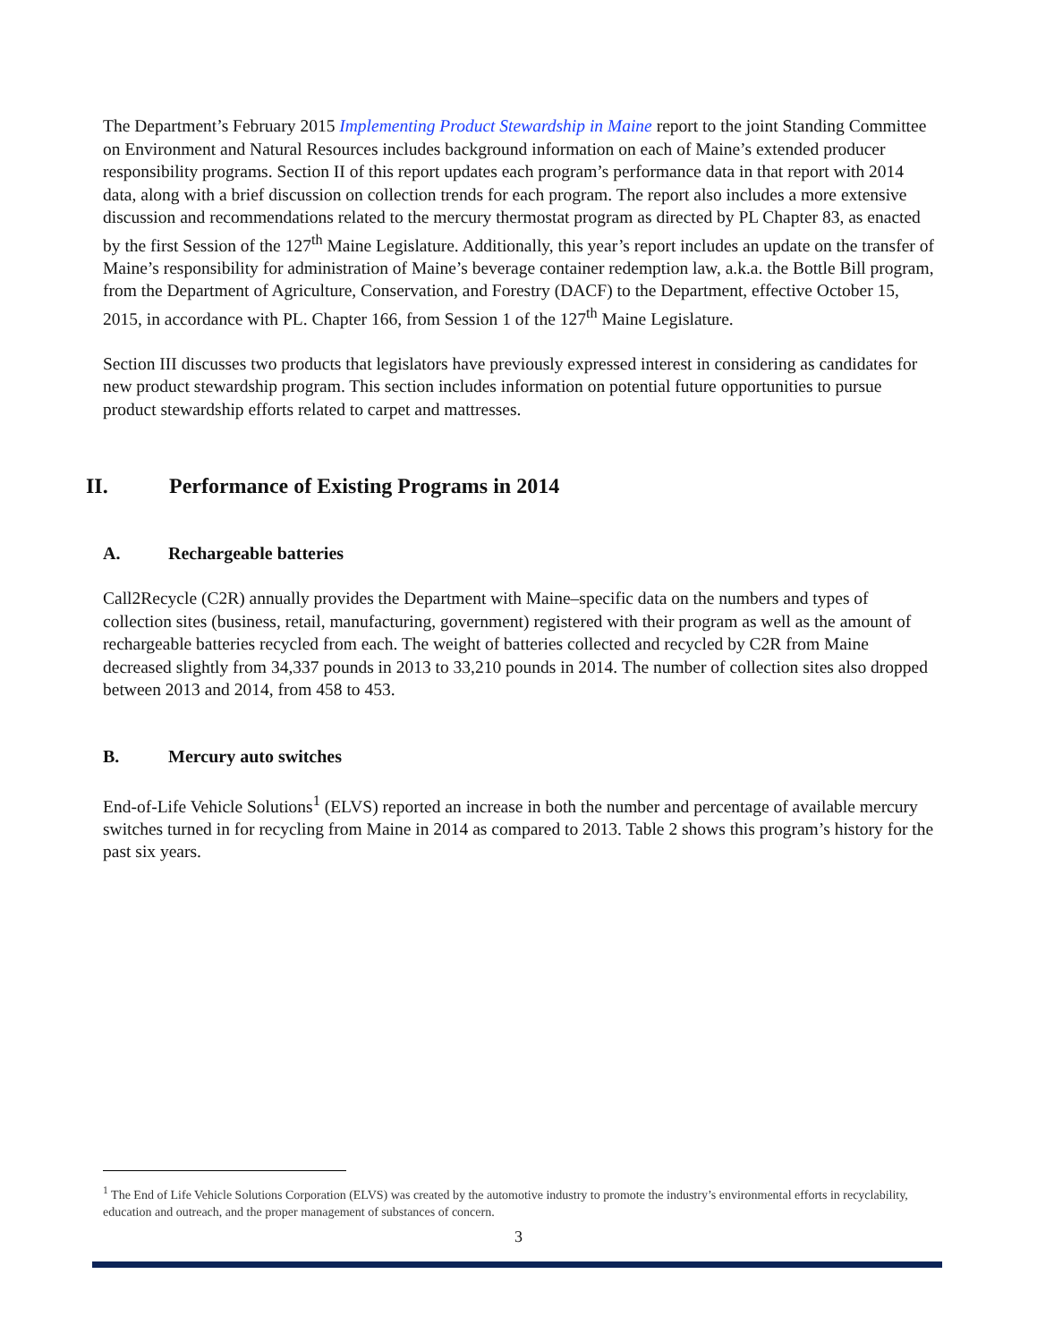The Department’s February 2015 Implementing Product Stewardship in Maine report to the joint Standing Committee on Environment and Natural Resources includes background information on each of Maine’s extended producer responsibility programs. Section II of this report updates each program’s performance data in that report with 2014 data, along with a brief discussion on collection trends for each program. The report also includes a more extensive discussion and recommendations related to the mercury thermostat program as directed by PL Chapter 83, as enacted by the first Session of the 127<sup>th</sup> Maine Legislature. Additionally, this year’s report includes an update on the transfer of Maine’s responsibility for administration of Maine’s beverage container redemption law, a.k.a. the Bottle Bill program, from the Department of Agriculture, Conservation, and Forestry (DACF) to the Department, effective October 15, 2015, in accordance with PL. Chapter 166, from Session 1 of the 127<sup>th</sup> Maine Legislature.
Section III discusses two products that legislators have previously expressed interest in considering as candidates for new product stewardship program. This section includes information on potential future opportunities to pursue product stewardship efforts related to carpet and mattresses.
II. Performance of Existing Programs in 2014
A. Rechargeable batteries
Call2Recycle (C2R) annually provides the Department with Maine–specific data on the numbers and types of collection sites (business, retail, manufacturing, government) registered with their program as well as the amount of rechargeable batteries recycled from each. The weight of batteries collected and recycled by C2R from Maine decreased slightly from 34,337 pounds in 2013 to 33,210 pounds in 2014. The number of collection sites also dropped between 2013 and 2014, from 458 to 453.
B. Mercury auto switches
End-of-Life Vehicle Solutions<sup>1</sup> (ELVS) reported an increase in both the number and percentage of available mercury switches turned in for recycling from Maine in 2014 as compared to 2013. Table 2 shows this program’s history for the past six years.
<sup>1</sup> The End of Life Vehicle Solutions Corporation (ELVS) was created by the automotive industry to promote the industry’s environmental efforts in recyclability, education and outreach, and the proper management of substances of concern.
3